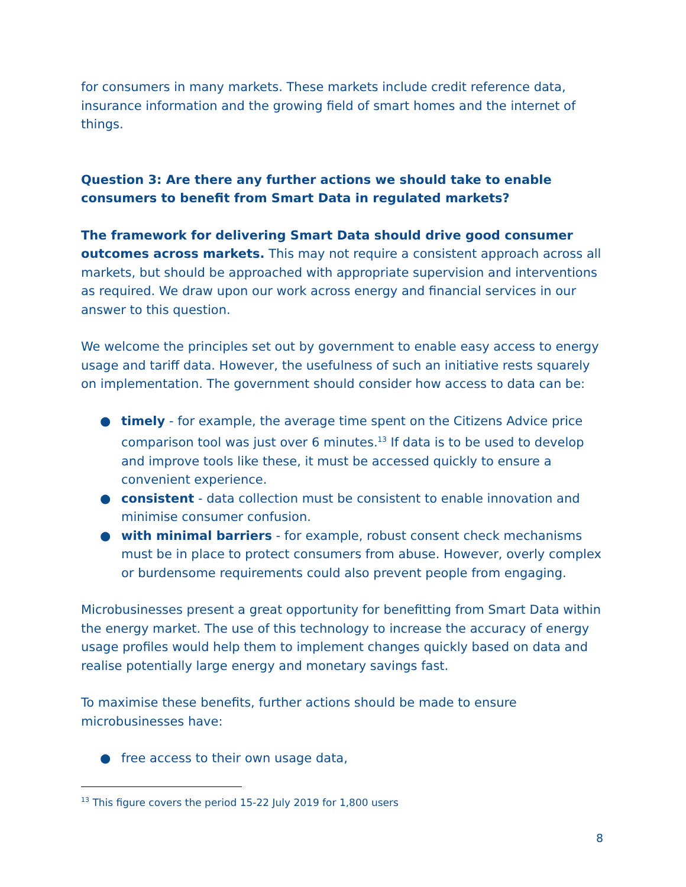for consumers in many markets. These markets include credit reference data, insurance information and the growing field of smart homes and the internet of things.
Question 3: Are there any further actions we should take to enable consumers to benefit from Smart Data in regulated markets?
The framework for delivering Smart Data should drive good consumer outcomes across markets. This may not require a consistent approach across all markets, but should be approached with appropriate supervision and interventions as required. We draw upon our work across energy and financial services in our answer to this question.
We welcome the principles set out by government to enable easy access to energy usage and tariff data. However, the usefulness of such an initiative rests squarely on implementation. The government should consider how access to data can be:
● timely - for example, the average time spent on the Citizens Advice price comparison tool was just over 6 minutes.<sup>13</sup> If data is to be used to develop and improve tools like these, it must be accessed quickly to ensure a convenient experience.
● consistent - data collection must be consistent to enable innovation and minimise consumer confusion.
● with minimal barriers - for example, robust consent check mechanisms must be in place to protect consumers from abuse. However, overly complex or burdensome requirements could also prevent people from engaging.
Microbusinesses present a great opportunity for benefitting from Smart Data within the energy market. The use of this technology to increase the accuracy of energy usage profiles would help them to implement changes quickly based on data and realise potentially large energy and monetary savings fast.
To maximise these benefits, further actions should be made to ensure microbusinesses have:
● free access to their own usage data,
<sup>13</sup> This figure covers the period 15-22 July 2019 for 1,800 users
8